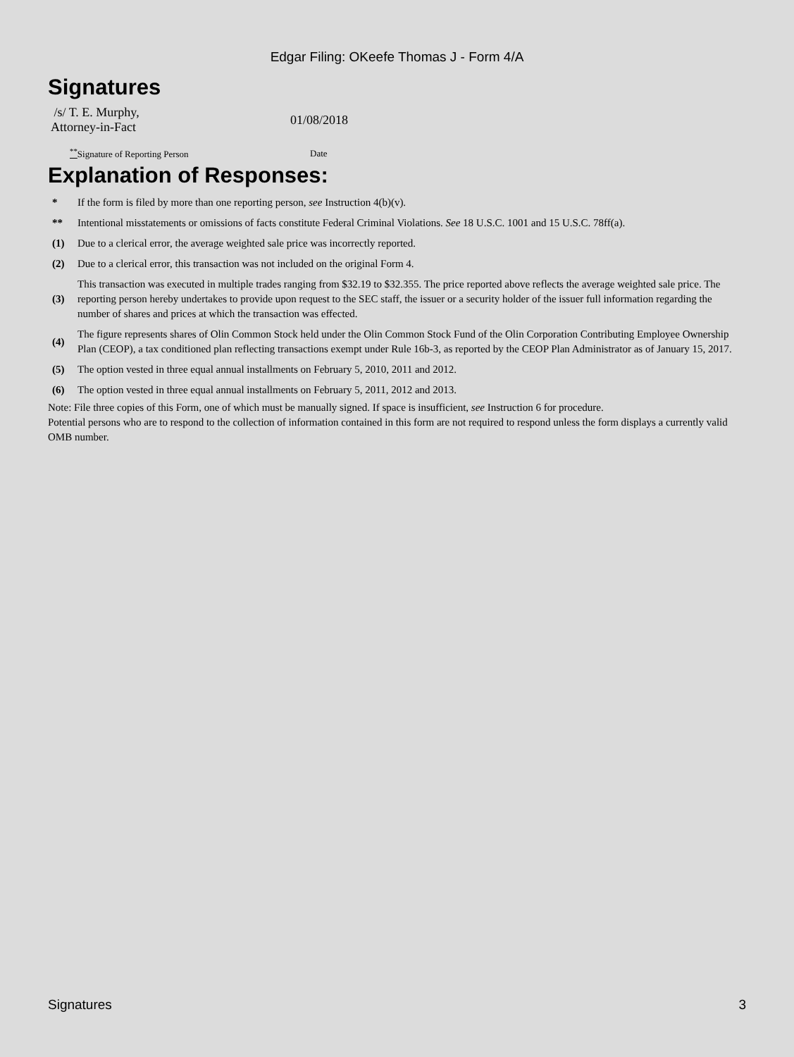Edgar Filing: OKeefe Thomas J - Form 4/A
Signatures
| /s/ T. E. Murphy, Attorney-in-Fact | 01/08/2018 |
| <sup>**</sup> Signature of Reporting Person | Date |
Explanation of Responses:
| * | If the form is filed by more than one reporting person, see Instruction 4(b)(v). |
| ** | Intentional misstatements or omissions of facts constitute Federal Criminal Violations. See 18 U.S.C. 1001 and 15 U.S.C. 78ff(a). |
| (1) | Due to a clerical error, the average weighted sale price was incorrectly reported. |
| (2) | Due to a clerical error, this transaction was not included on the original Form 4. |
| (3) | This transaction was executed in multiple trades ranging from $32.19 to $32.355. The price reported above reflects the average weighted sale price. The reporting person hereby undertakes to provide upon request to the SEC staff, the issuer or a security holder of the issuer full information regarding the number of shares and prices at which the transaction was effected. |
| (4) | The figure represents shares of Olin Common Stock held under the Olin Common Stock Fund of the Olin Corporation Contributing Employee Ownership Plan (CEOP), a tax conditioned plan reflecting transactions exempt under Rule 16b-3, as reported by the CEOP Plan Administrator as of January 15, 2017. |
| (5) | The option vested in three equal annual installments on February 5, 2010, 2011 and 2012. |
| (6) | The option vested in three equal annual installments on February 5, 2011, 2012 and 2013. |
Note: File three copies of this Form, one of which must be manually signed. If space is insufficient, see Instruction 6 for procedure.
Potential persons who are to respond to the collection of information contained in this form are not required to respond unless the form displays a currently valid OMB number.
Signatures 3